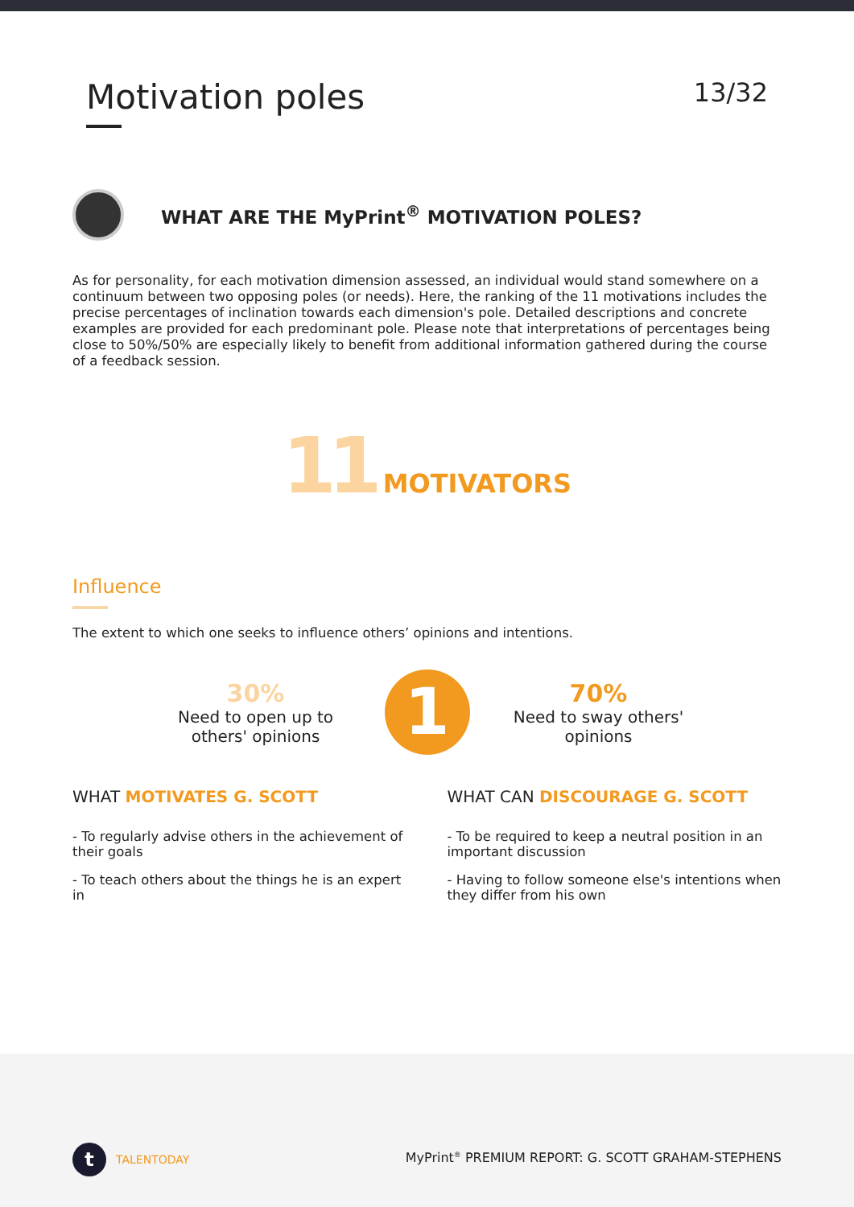Motivation poles
13/32
WHAT ARE THE MyPrint<sup>®</sup> MOTIVATION POLES?
As for personality, for each motivation dimension assessed, an individual would stand somewhere on a continuum between two opposing poles (or needs). Here, the ranking of the 11 motivations includes the precise percentages of inclination towards each dimension's pole. Detailed descriptions and concrete examples are provided for each predominant pole. Please note that interpretations of percentages being close to 50%/50% are especially likely to benefit from additional information gathered during the course of a feedback session.
11 MOTIVATORS
Influence
The extent to which one seeks to influence others’ opinions and intentions.
30%
Need to open up to others' opinions
1
70%
Need to sway others' opinions
WHAT MOTIVATES G. SCOTT
- To regularly advise others in the achievement of their goals
- To teach others about the things he is an expert in
WHAT CAN DISCOURAGE G. SCOTT
- To be required to keep a neutral position in an important discussion
- Having to follow someone else's intentions when they differ from his own
t
TALENTODAY
MyPrint<sup>®</sup> PREMIUM REPORT: G. SCOTT GRAHAM-STEPHENS